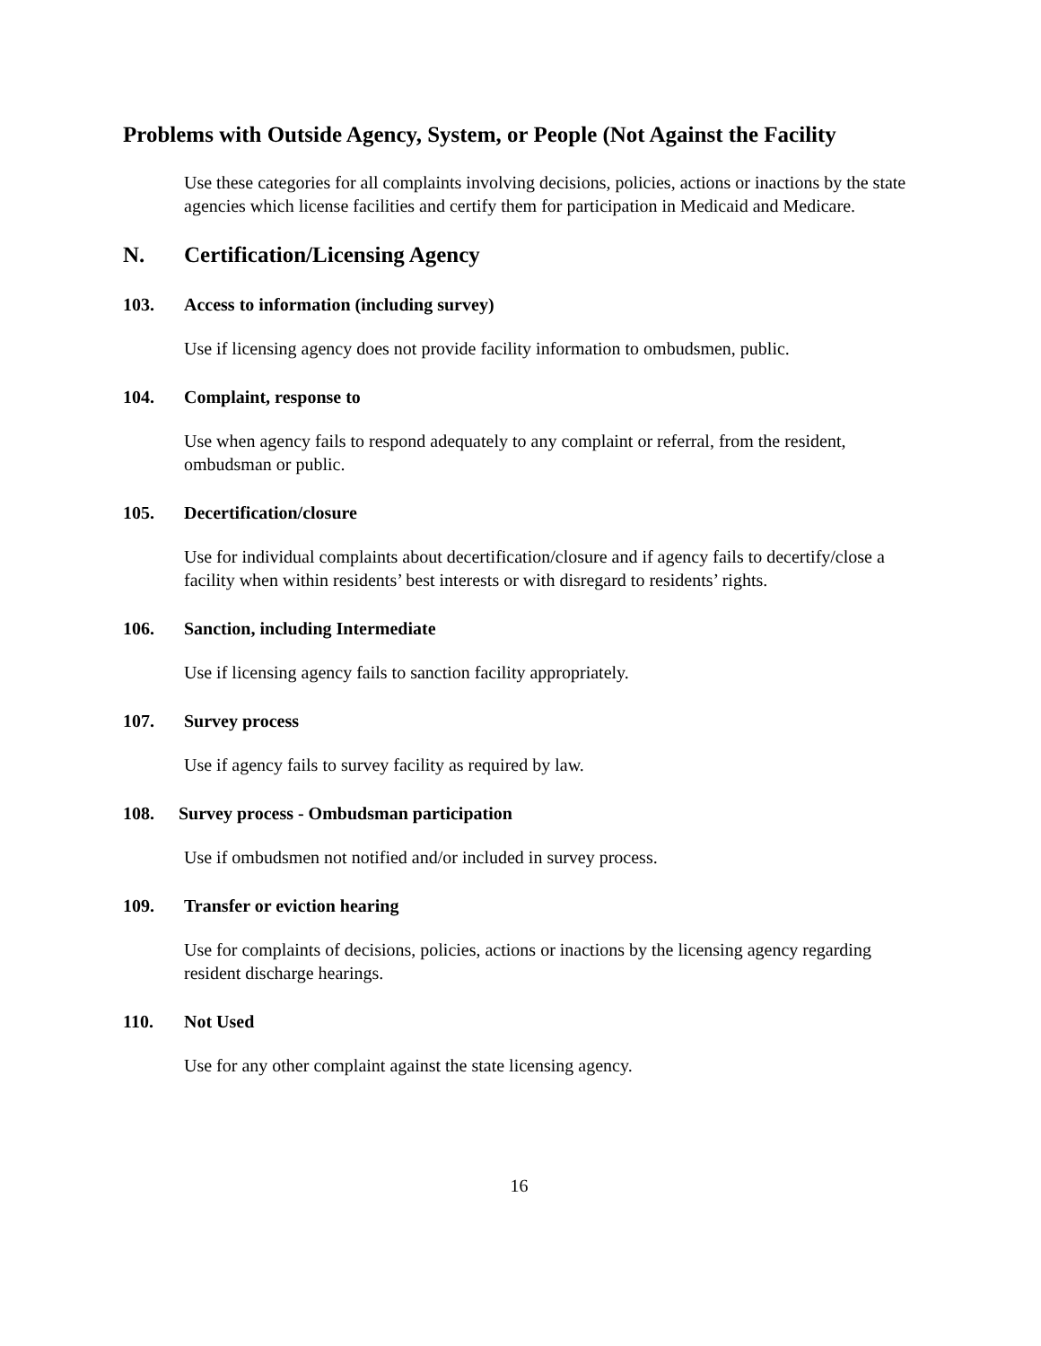Problems with Outside Agency, System, or People (Not Against the Facility
Use these categories for all complaints involving decisions, policies, actions or inactions by the state agencies which license facilities and certify them for participation in Medicaid and Medicare.
N. Certification/Licensing Agency
103. Access to information (including survey)
Use if licensing agency does not provide facility information to ombudsmen, public.
104. Complaint, response to
Use when agency fails to respond adequately to any complaint or referral, from the resident, ombudsman or public.
105. Decertification/closure
Use for individual complaints about decertification/closure and if agency fails to decertify/close a facility when within residents’ best interests or with disregard to residents’ rights.
106. Sanction, including Intermediate
Use if licensing agency fails to sanction facility appropriately.
107. Survey process
Use if agency fails to survey facility as required by law.
108. Survey process - Ombudsman participation
Use if ombudsmen not notified and/or included in survey process.
109. Transfer or eviction hearing
Use for complaints of decisions, policies, actions or inactions by the licensing agency regarding resident discharge hearings.
110. Not Used
Use for any other complaint against the state licensing agency.
16